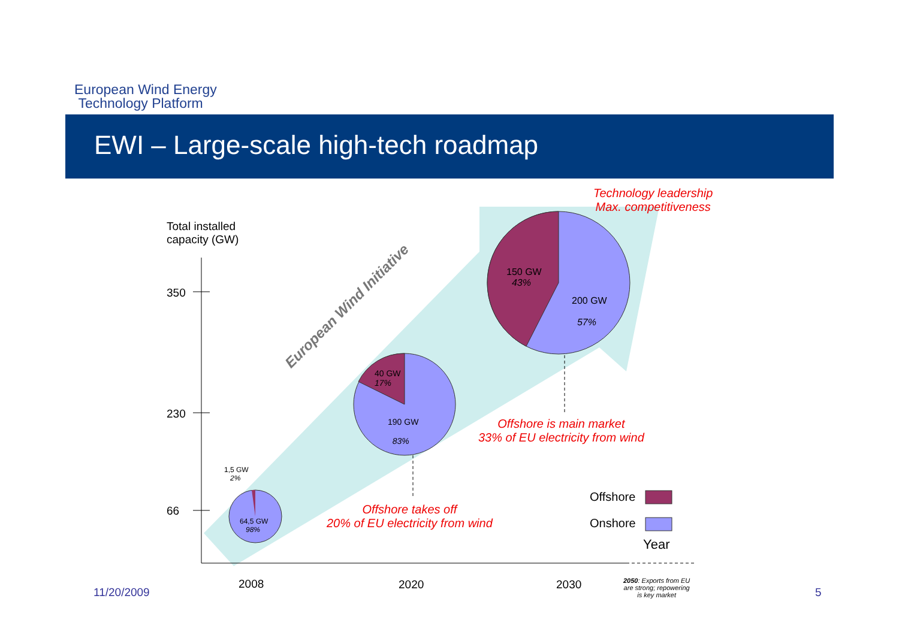European Wind Energy
Technology Platform
EWI – Large-scale high-tech roadmap
Technology leadership
Max. competitiveness
Total installed
capacity (GW)
350
230
66
150 GW
43%
200 GW
57%
European Wind Initiative
40 GW
17%
190 GW
83%
Offshore is main market
33% of EU electricity from wind
1,5 GW
2%
64,5 GW
98%
Offshore takes off
20% of EU electricity from wind
Offshore
Onshore
Year
11/20/2009
2008 2020 2030
2050: Exports from EU
are strong; repowering
is key market
5